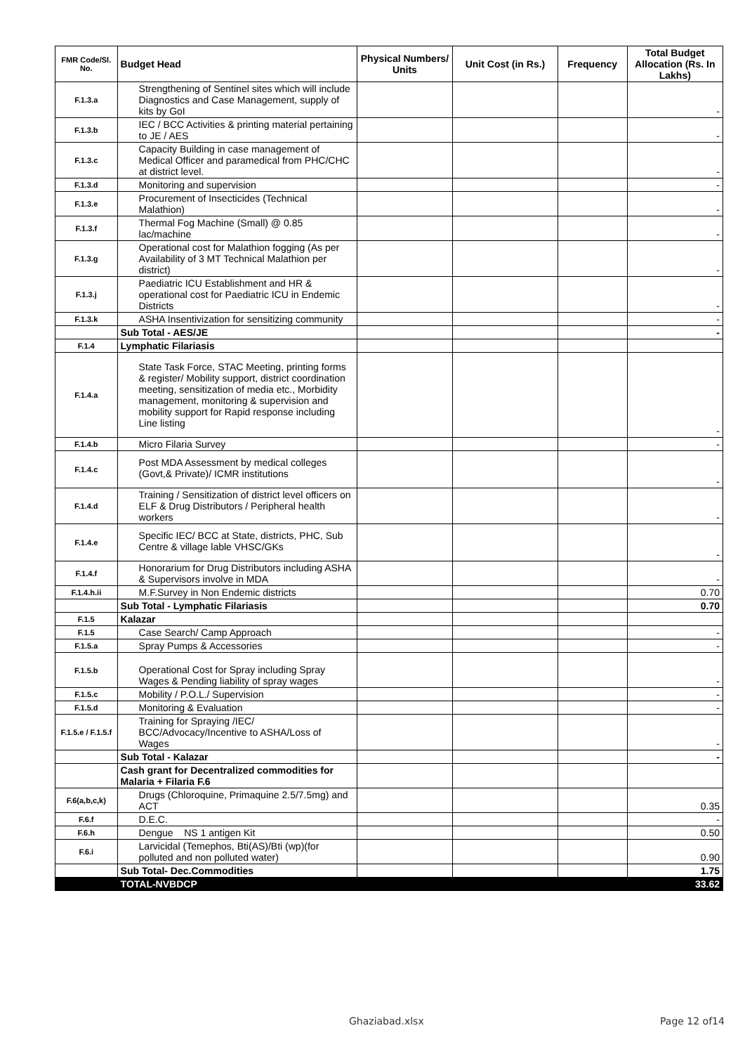| FMR Code/Sl. No. | Budget Head | Physical Numbers/ Units | Unit Cost (in Rs.) | Frequency | Total Budget Allocation (Rs. In Lakhs) |
| --- | --- | --- | --- | --- | --- |
| F.1.3.a | Strengthening of Sentinel sites which will include Diagnostics and Case Management, supply of kits by GoI | | | | - |
| F.1.3.b | IEC / BCC Activities & printing material pertaining to JE / AES | | | | - |
| F.1.3.c | Capacity Building in case management of Medical Officer and paramedical from PHC/CHC at district level. | | | | - |
| F.1.3.d | Monitoring and supervision | | | | - |
| F.1.3.e | Procurement of Insecticides (Technical Malathion) | | | | - |
| F.1.3.f | Thermal Fog Machine (Small) @ 0.85 lac/machine | | | | - |
| F.1.3.g | Operational cost for Malathion fogging (As per Availability of 3 MT Technical Malathion per district) | | | | - |
| F.1.3.j | Paediatric ICU Establishment and HR & operational cost for Paediatric ICU in Endemic Districts | | | | - |
| F.1.3.k | ASHA Insentivization for sensitizing community | | | | - |
| | Sub Total - AES/JE | | | | - |
| F.1.4 | Lymphatic Filariasis | | | | |
| F.1.4.a | State Task Force, STAC Meeting, printing forms & register/ Mobility support, district coordination meeting, sensitization of media etc., Morbidity management, monitoring & supervision and mobility support for Rapid response including Line listing | | | | - |
| F.1.4.b | Micro Filaria Survey | | | | - |
| F.1.4.c | Post MDA Assessment by medical colleges (Govt,& Private)/ ICMR institutions | | | | - |
| F.1.4.d | Training / Sensitization of district level officers on ELF & Drug Distributors / Peripheral health workers | | | | - |
| F.1.4.e | Specific IEC/ BCC at State, districts, PHC, Sub Centre & village lable VHSC/GKs | | | | - |
| F.1.4.f | Honorarium for Drug Distributors including ASHA & Supervisors involve in MDA | | | | - |
| F.1.4.h.ii | M.F.Survey in Non Endemic districts | | | | 0.70 |
| | Sub Total - Lymphatic Filariasis | | | | 0.70 |
| F.1.5 | Kalazar | | | | |
| F.1.5 | Case Search/ Camp Approach | | | | - |
| F.1.5.a | Spray Pumps & Accessories | | | | - |
| F.1.5.b | Operational Cost for Spray including Spray Wages & Pending liability of spray wages | | | | - |
| F.1.5.c | Mobility / P.O.L./ Supervision | | | | - |
| F.1.5.d | Monitoring & Evaluation | | | | - |
| F.1.5.e / F.1.5.f | Training for Spraying /IEC/ BCC/Advocacy/Incentive to ASHA/Loss of Wages | | | | - |
| | Sub Total - Kalazar | | | | - |
| | Cash grant for Decentralized commodities for Malaria + Filaria F.6 | | | | |
| F.6(a,b,c,k) | Drugs (Chloroquine, Primaquine 2.5/7.5mg) and ACT | | | | 0.35 |
| F.6.f | D.E.C. | | | | - |
| F.6.h | Dengue NS 1 antigen Kit | | | | 0.50 |
| F.6.i | Larvicidal (Temephos, Bti(AS)/Bti (wp)(for polluted and non polluted water) | | | | 0.90 |
| | Sub Total- Dec.Commodities | | | | 1.75 |
| | TOTAL-NVBDCP | | | | 33.62 |
Ghaziabad.xlsx Page 12 of14